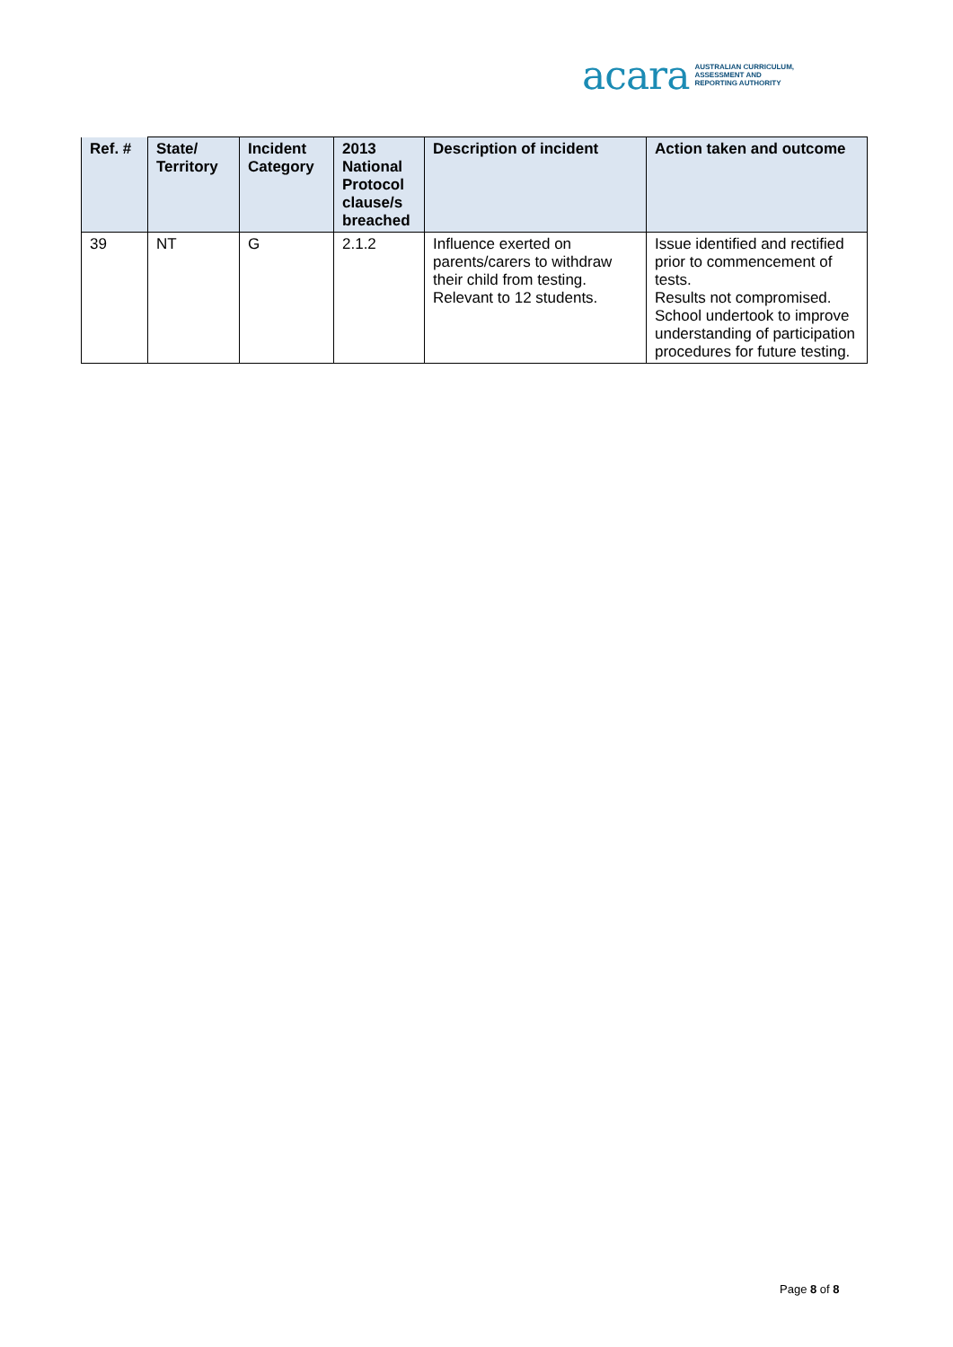acara AUSTRALIAN CURRICULUM,
ASSESSMENT AND
REPORTING AUTHORITY
| Ref. # | State/ Territory | Incident Category | 2013 National Protocol clause/s breached | Description of incident | Action taken and outcome |
| --- | --- | --- | --- | --- | --- |
| 39 | NT | G | 2.1.2 | Influence exerted on parents/carers to withdraw their child from testing. Relevant to 12 students. | Issue identified and rectified prior to commencement of tests. Results not compromised. School undertook to improve understanding of participation procedures for future testing. |
Page 8 of 8